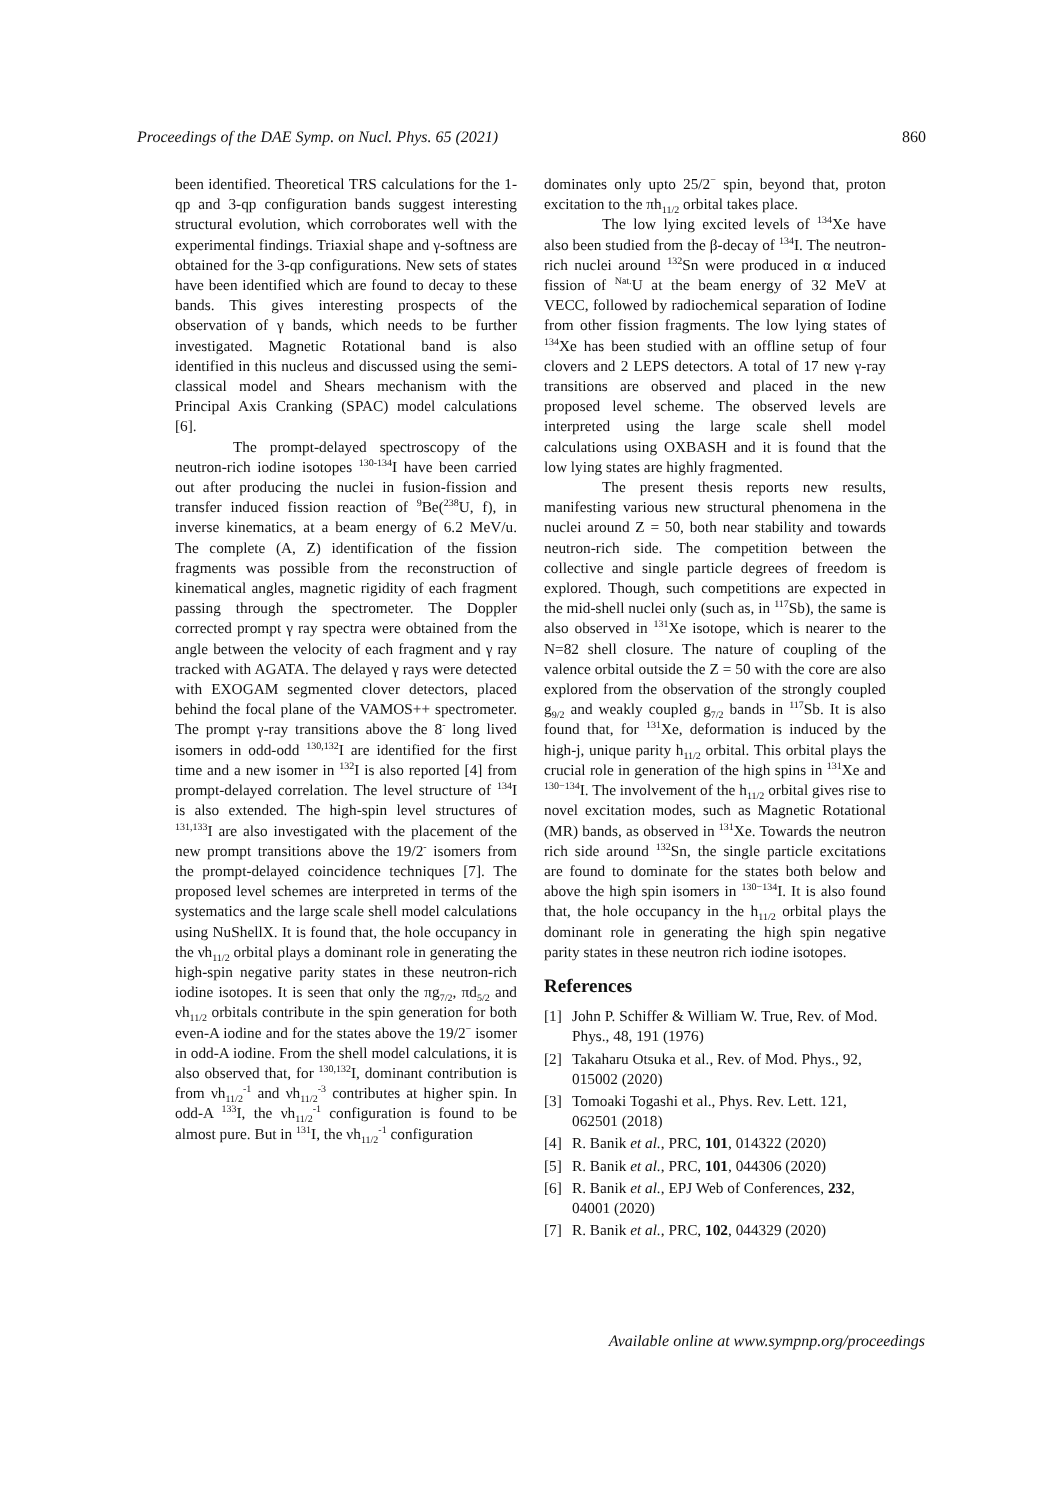Proceedings of the DAE Symp. on Nucl. Phys. 65 (2021) 860
been identified. Theoretical TRS calculations for the 1-qp and 3-qp configuration bands suggest interesting structural evolution, which corroborates well with the experimental findings. Triaxial shape and γ-softness are obtained for the 3-qp configurations. New sets of states have been identified which are found to decay to these bands. This gives interesting prospects of the observation of γ bands, which needs to be further investigated. Magnetic Rotational band is also identified in this nucleus and discussed using the semi-classical model and Shears mechanism with the Principal Axis Cranking (SPAC) model calculations [6].
The prompt-delayed spectroscopy of the neutron-rich iodine isotopes <sup>130-134</sup>I have been carried out after producing the nuclei in fusion-fission and transfer induced fission reaction of <sup>9</sup>Be(<sup>238</sup>U, f), in inverse kinematics, at a beam energy of 6.2 MeV/u. The complete (A, Z) identification of the fission fragments was possible from the reconstruction of kinematical angles, magnetic rigidity of each fragment passing through the spectrometer. The Doppler corrected prompt γ ray spectra were obtained from the angle between the velocity of each fragment and γ ray tracked with AGATA. The delayed γ rays were detected with EXOGAM segmented clover detectors, placed behind the focal plane of the VAMOS++ spectrometer. The prompt γ-ray transitions above the 8<sup>-</sup> long lived isomers in odd-odd <sup>130,132</sup>I are identified for the first time and a new isomer in <sup>132</sup>I is also reported [4] from prompt-delayed correlation. The level structure of <sup>134</sup>I is also extended. The high-spin level structures of <sup>131,133</sup>I are also investigated with the placement of the new prompt transitions above the 19/2<sup>-</sup> isomers from the prompt-delayed coincidence techniques [7]. The proposed level schemes are interpreted in terms of the systematics and the large scale shell model calculations using NuShellX. It is found that, the hole occupancy in the νh<sub>11/2</sub> orbital plays a dominant role in generating the high-spin negative parity states in these neutron-rich iodine isotopes. It is seen that only the πg<sub>7/2</sub>, πd<sub>5/2</sub> and νh<sub>11/2</sub> orbitals contribute in the spin generation for both even-A iodine and for the states above the 19/2<sup>−</sup> isomer in odd-A iodine. From the shell model calculations, it is also observed that, for <sup>130,132</sup>I, dominant contribution is from νh<sub>11/2</sub><sup>-1</sup> and νh<sub>11/2</sub><sup>-3</sup> contributes at higher spin. In odd-A <sup>133</sup>I, the νh<sub>11/2</sub><sup>-1</sup> configuration is found to be almost pure. But in <sup>131</sup>I, the νh<sub>11/2</sub><sup>-1</sup> configuration
dominates only upto 25/2<sup>−</sup> spin, beyond that, proton excitation to the πh<sub>11/2</sub> orbital takes place.
The low lying excited levels of <sup>134</sup>Xe have also been studied from the β-decay of <sup>134</sup>I. The neutron-rich nuclei around <sup>132</sup>Sn were produced in α induced fission of <sup>Nat.</sup>U at the beam energy of 32 MeV at VECC, followed by radiochemical separation of Iodine from other fission fragments. The low lying states of <sup>134</sup>Xe has been studied with an offline setup of four clovers and 2 LEPS detectors. A total of 17 new γ-ray transitions are observed and placed in the new proposed level scheme. The observed levels are interpreted using the large scale shell model calculations using OXBASH and it is found that the low lying states are highly fragmented.
The present thesis reports new results, manifesting various new structural phenomena in the nuclei around Z = 50, both near stability and towards neutron-rich side. The competition between the collective and single particle degrees of freedom is explored. Though, such competitions are expected in the mid-shell nuclei only (such as, in <sup>117</sup>Sb), the same is also observed in <sup>131</sup>Xe isotope, which is nearer to the N=82 shell closure. The nature of coupling of the valence orbital outside the Z = 50 with the core are also explored from the observation of the strongly coupled g<sub>9/2</sub> and weakly coupled g<sub>7/2</sub> bands in <sup>117</sup>Sb. It is also found that, for <sup>131</sup>Xe, deformation is induced by the high-j, unique parity h<sub>11/2</sub> orbital. This orbital plays the crucial role in generation of the high spins in <sup>131</sup>Xe and <sup>130−134</sup>I. The involvement of the h<sub>11/2</sub> orbital gives rise to novel excitation modes, such as Magnetic Rotational (MR) bands, as observed in <sup>131</sup>Xe. Towards the neutron rich side around <sup>132</sup>Sn, the single particle excitations are found to dominate for the states both below and above the high spin isomers in <sup>130−134</sup>I. It is also found that, the hole occupancy in the h<sub>11/2</sub> orbital plays the dominant role in generating the high spin negative parity states in these neutron rich iodine isotopes.
References
[1] John P. Schiffer & William W. True, Rev. of Mod. Phys., 48, 191 (1976)
[2] Takaharu Otsuka et al., Rev. of Mod. Phys., 92, 015002 (2020)
[3] Tomoaki Togashi et al., Phys. Rev. Lett. 121, 062501 (2018)
[4] R. Banik et al., PRC, 101, 014322 (2020)
[5] R. Banik et al., PRC, 101, 044306 (2020)
[6] R. Banik et al., EPJ Web of Conferences, 232, 04001 (2020)
[7] R. Banik et al., PRC, 102, 044329 (2020)
Available online at www.sympnp.org/proceedings